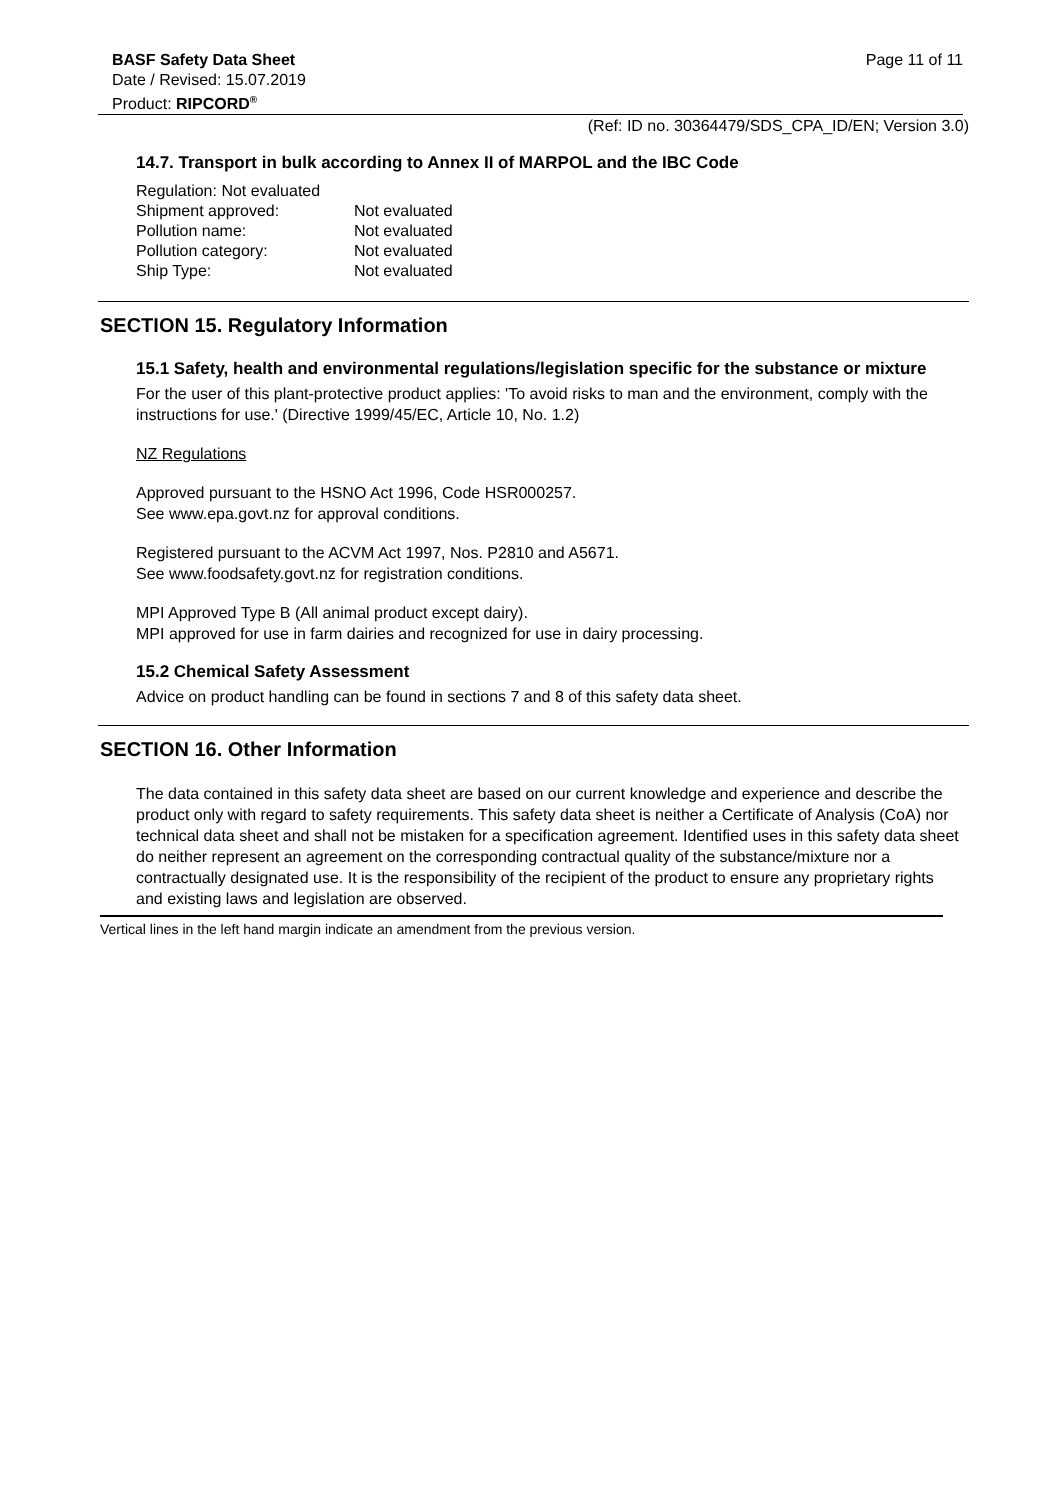BASF Safety Data Sheet
Date / Revised: 15.07.2019
Product: RIPCORD<sup>®</sup>
Page 11 of 11
(Ref: ID no. 30364479/SDS_CPA_ID/EN; Version 3.0)
14.7. Transport in bulk according to Annex II of MARPOL and the IBC Code
Regulation: Not evaluated
Shipment approved: Not evaluated
Pollution name: Not evaluated
Pollution category: Not evaluated
Ship Type: Not evaluated
SECTION 15. Regulatory Information
15.1 Safety, health and environmental regulations/legislation specific for the substance or mixture
For the user of this plant-protective product applies: 'To avoid risks to man and the environment, comply with the instructions for use.' (Directive 1999/45/EC, Article 10, No. 1.2)
NZ Regulations
Approved pursuant to the HSNO Act 1996, Code HSR000257.
See www.epa.govt.nz for approval conditions.
Registered pursuant to the ACVM Act 1997, Nos. P2810 and A5671.
See www.foodsafety.govt.nz for registration conditions.
MPI Approved Type B (All animal product except dairy).
MPI approved for use in farm dairies and recognized for use in dairy processing.
15.2 Chemical Safety Assessment
Advice on product handling can be found in sections 7 and 8 of this safety data sheet.
SECTION 16. Other Information
The data contained in this safety data sheet are based on our current knowledge and experience and describe the product only with regard to safety requirements. This safety data sheet is neither a Certificate of Analysis (CoA) nor technical data sheet and shall not be mistaken for a specification agreement. Identified uses in this safety data sheet do neither represent an agreement on the corresponding contractual quality of the substance/mixture nor a contractually designated use. It is the responsibility of the recipient of the product to ensure any proprietary rights and existing laws and legislation are observed.
Vertical lines in the left hand margin indicate an amendment from the previous version.